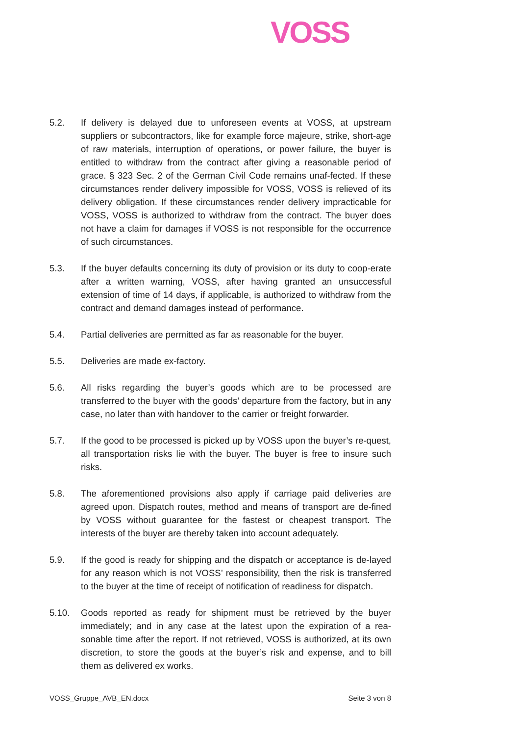VOSS
5.2. If delivery is delayed due to unforeseen events at VOSS, at upstream suppliers or subcontractors, like for example force majeure, strike, short-age of raw materials, interruption of operations, or power failure, the buyer is entitled to withdraw from the contract after giving a reasonable period of grace. § 323 Sec. 2 of the German Civil Code remains unaf-fected. If these circumstances render delivery impossible for VOSS, VOSS is relieved of its delivery obligation. If these circumstances render delivery impracticable for VOSS, VOSS is authorized to withdraw from the contract. The buyer does not have a claim for damages if VOSS is not responsible for the occurrence of such circumstances.
5.3. If the buyer defaults concerning its duty of provision or its duty to coop-erate after a written warning, VOSS, after having granted an unsuccessful extension of time of 14 days, if applicable, is authorized to withdraw from the contract and demand damages instead of performance.
5.4. Partial deliveries are permitted as far as reasonable for the buyer.
5.5. Deliveries are made ex-factory.
5.6. All risks regarding the buyer’s goods which are to be processed are transferred to the buyer with the goods’ departure from the factory, but in any case, no later than with handover to the carrier or freight forwarder.
5.7. If the good to be processed is picked up by VOSS upon the buyer’s re-quest, all transportation risks lie with the buyer. The buyer is free to insure such risks.
5.8. The aforementioned provisions also apply if carriage paid deliveries are agreed upon. Dispatch routes, method and means of transport are de-fined by VOSS without guarantee for the fastest or cheapest transport. The interests of the buyer are thereby taken into account adequately.
5.9. If the good is ready for shipping and the dispatch or acceptance is de-layed for any reason which is not VOSS’ responsibility, then the risk is transferred to the buyer at the time of receipt of notification of readiness for dispatch.
5.10. Goods reported as ready for shipment must be retrieved by the buyer immediately; and in any case at the latest upon the expiration of a rea-sonable time after the report. If not retrieved, VOSS is authorized, at its own discretion, to store the goods at the buyer’s risk and expense, and to bill them as delivered ex works.
VOSS_Gruppe_AVB_EN.docx Seite 3 von 8